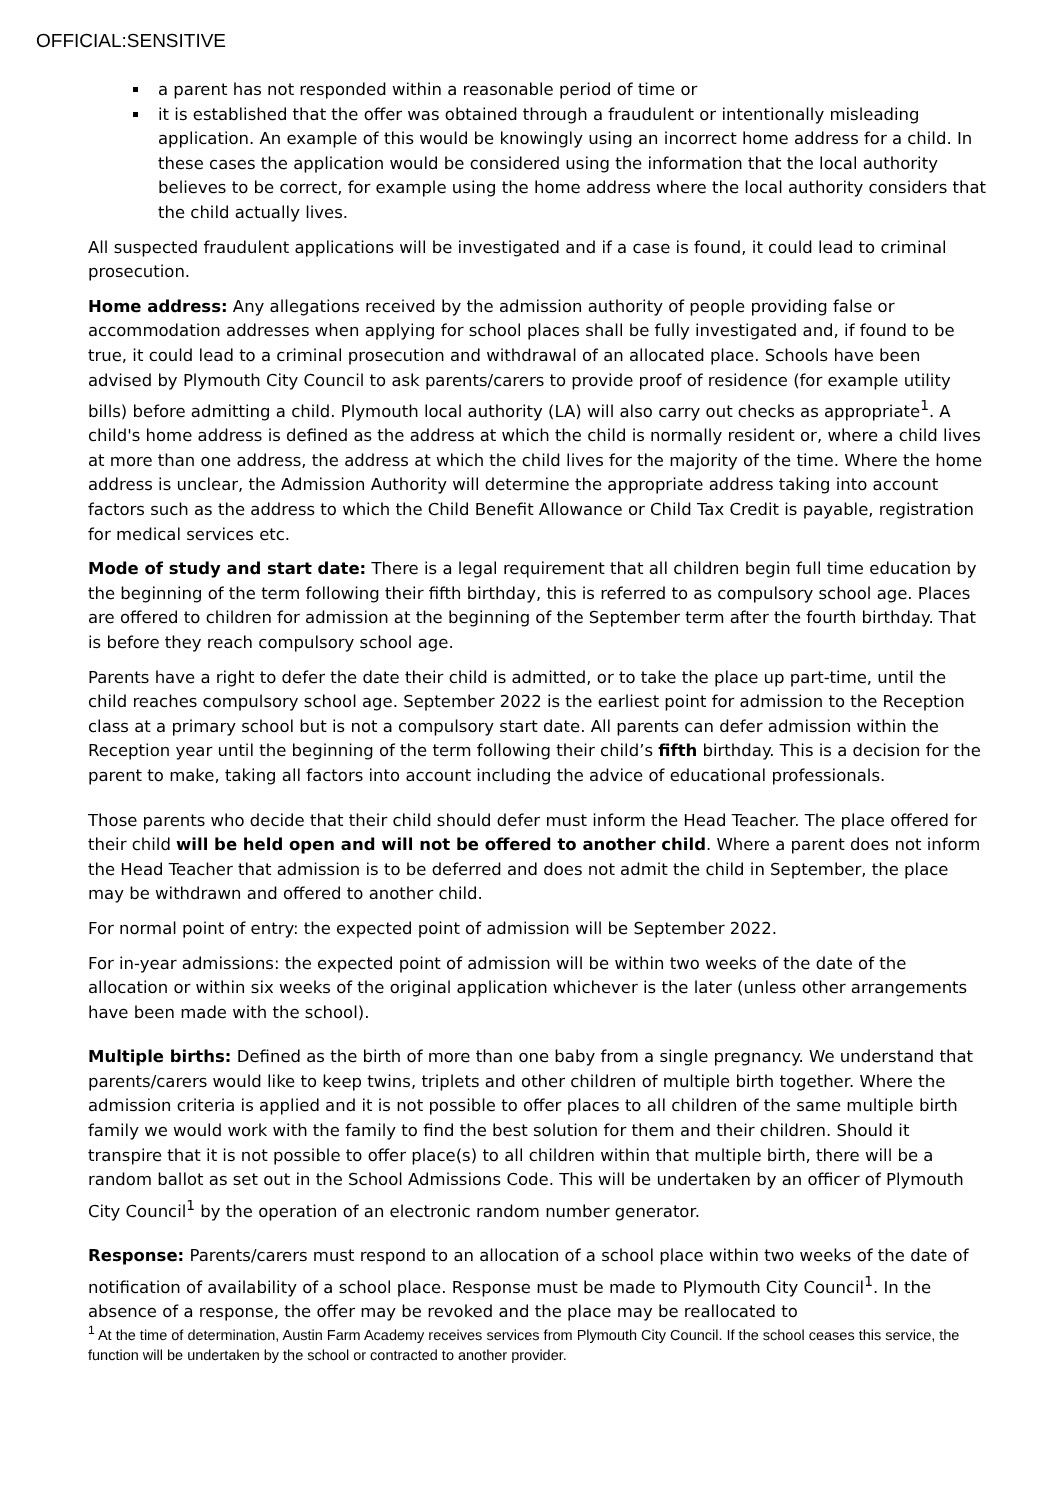OFFICIAL:SENSITIVE
a parent has not responded within a reasonable period of time or
it is established that the offer was obtained through a fraudulent or intentionally misleading application. An example of this would be knowingly using an incorrect home address for a child. In these cases the application would be considered using the information that the local authority believes to be correct, for example using the home address where the local authority considers that the child actually lives.
All suspected fraudulent applications will be investigated and if a case is found, it could lead to criminal prosecution.
Home address: Any allegations received by the admission authority of people providing false or accommodation addresses when applying for school places shall be fully investigated and, if found to be true, it could lead to a criminal prosecution and withdrawal of an allocated place. Schools have been advised by Plymouth City Council to ask parents/carers to provide proof of residence (for example utility bills) before admitting a child. Plymouth local authority (LA) will also carry out checks as appropriate<sup>1</sup>. A child's home address is defined as the address at which the child is normally resident or, where a child lives at more than one address, the address at which the child lives for the majority of the time. Where the home address is unclear, the Admission Authority will determine the appropriate address taking into account factors such as the address to which the Child Benefit Allowance or Child Tax Credit is payable, registration for medical services etc.
Mode of study and start date: There is a legal requirement that all children begin full time education by the beginning of the term following their fifth birthday, this is referred to as compulsory school age. Places are offered to children for admission at the beginning of the September term after the fourth birthday. That is before they reach compulsory school age.
Parents have a right to defer the date their child is admitted, or to take the place up part-time, until the child reaches compulsory school age. September 2022 is the earliest point for admission to the Reception class at a primary school but is not a compulsory start date. All parents can defer admission within the Reception year until the beginning of the term following their child’s fifth birthday. This is a decision for the parent to make, taking all factors into account including the advice of educational professionals.
Those parents who decide that their child should defer must inform the Head Teacher. The place offered for their child will be held open and will not be offered to another child. Where a parent does not inform the Head Teacher that admission is to be deferred and does not admit the child in September, the place may be withdrawn and offered to another child.
For normal point of entry: the expected point of admission will be September 2022.
For in-year admissions: the expected point of admission will be within two weeks of the date of the allocation or within six weeks of the original application whichever is the later (unless other arrangements have been made with the school).
Multiple births: Defined as the birth of more than one baby from a single pregnancy. We understand that parents/carers would like to keep twins, triplets and other children of multiple birth together. Where the admission criteria is applied and it is not possible to offer places to all children of the same multiple birth family we would work with the family to find the best solution for them and their children. Should it transpire that it is not possible to offer place(s) to all children within that multiple birth, there will be a random ballot as set out in the School Admissions Code. This will be undertaken by an officer of Plymouth City Council<sup>1</sup> by the operation of an electronic random number generator.
Response: Parents/carers must respond to an allocation of a school place within two weeks of the date of notification of availability of a school place. Response must be made to Plymouth City Council<sup>1</sup>. In the absence of a response, the offer may be revoked and the place may be reallocated to
<sup>1</sup> At the time of determination, Austin Farm Academy receives services from Plymouth City Council. If the school ceases this service, the function will be undertaken by the school or contracted to another provider.